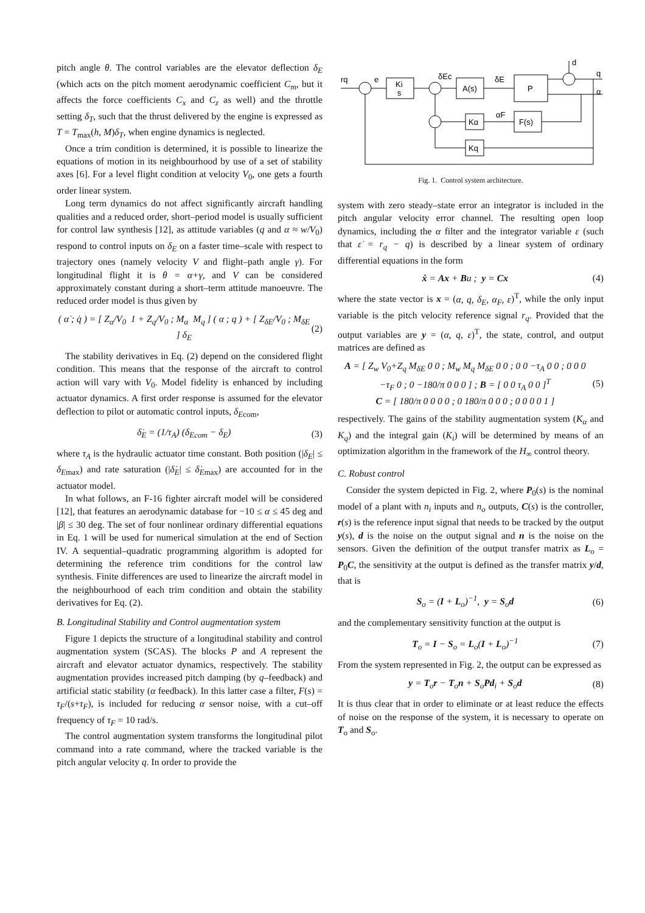pitch angle θ. The control variables are the elevator deflection δ<sub>E</sub> (which acts on the pitch moment aerodynamic coefficient C<sub>m</sub>, but it affects the force coefficients C<sub>x</sub> and C<sub>z</sub> as well) and the throttle setting δ<sub>T</sub>, such that the thrust delivered by the engine is expressed as T = T<sub>max</sub>(h, M)δ<sub>T</sub>, when engine dynamics is neglected.
Once a trim condition is determined, it is possible to linearize the equations of motion in its neighbourhood by use of a set of stability axes [6]. For a level flight condition at velocity V<sub>0</sub>, one gets a fourth order linear system.
Long term dynamics do not affect significantly aircraft handling qualities and a reduced order, short–period model is usually sufficient for control law synthesis [12], as attitude variables (q and α ≈ w/V<sub>0</sub>) respond to control inputs on δ<sub>E</sub> on a faster time–scale with respect to trajectory ones (namely velocity V and flight–path angle γ). For longitudinal flight it is θ = α+γ, and V can be considered approximately constant during a short–term attitude manoeuvre. The reduced order model is thus given by
( α̇ ; q̇ ) = [ Z<sub>α</sub>/V<sub>0</sub> 1 + Z<sub>q</sub>/V<sub>0</sub> ; M<sub>α</sub> M<sub>q</sub> ] ( α ; q ) + [ Z<sub>δE</sub>/V<sub>0</sub> ; M<sub>δE</sub> ] δ<sub>E</sub> (2)
The stability derivatives in Eq. (2) depend on the considered flight condition. This means that the response of the aircraft to control action will vary with V<sub>0</sub>. Model fidelity is enhanced by including actuator dynamics. A first order response is assumed for the elevator deflection to pilot or automatic control inputs, δ<sub>E</sub><sub>com</sub>,
δ̇<sub>E</sub> = (1/τ<sub>A</sub>) (δ<sub>Ecom</sub> − δ<sub>E</sub>) (3)
where τ<sub>A</sub> is the hydraulic actuator time constant. Both position (|δ<sub>E</sub>| ≤ δ<sub>E</sub><sub>max</sub>) and rate saturation (|δ̇<sub>E</sub>| ≤ δ̇<sub>E</sub><sub>max</sub>) are accounted for in the actuator model.
In what follows, an F-16 fighter aircraft model will be considered [12], that features an aerodynamic database for −10 ≤ α ≤ 45 deg and |β| ≤ 30 deg. The set of four nonlinear ordinary differential equations in Eq. 1 will be used for numerical simulation at the end of Section IV. A sequential–quadratic programming algorithm is adopted for determining the reference trim conditions for the control law synthesis. Finite differences are used to linearize the aircraft model in the neighbourhood of each trim condition and obtain the stability derivatives for Eq. (2).
B. Longitudinal Stability and Control augmentation system
Figure 1 depicts the structure of a longitudinal stability and control augmentation system (SCAS). The blocks P and A represent the aircraft and elevator actuator dynamics, respectively. The stability augmentation provides increased pitch damping (by q–feedback) and artificial static stability (α feedback). In this latter case a filter, F(s) = τ<sub>F</sub>/(s+τ<sub>F</sub>), is included for reducing α sensor noise, with a cut–off frequency of τ<sub>F</sub> = 10 rad/s.
The control augmentation system transforms the longitudinal pilot command into a rate command, where the tracked variable is the pitch angular velocity q. In order to provide the
rq
e
Ki
s
δEc
A(s)
δE
P
q
α
d
Kα
αF
F(s)
Kq
Fig. 1. Control system architecture.
system with zero steady–state error an integrator is included in the pitch angular velocity error channel. The resulting open loop dynamics, including the α filter and the integrator variable ε (such that ε̇ = r<sub>q</sub> − q) is described by a linear system of ordinary differential equations in the form
ẋ = Ax + Bu ; y = Cx (4)
where the state vector is x = (α, q, δ<sub>E</sub>, α<sub>F</sub>, ε)<sup>T</sup>, while the only input variable is the pitch velocity reference signal r<sub>q</sub>. Provided that the output variables are y = (α, q, ε)<sup>T</sup>, the state, control, and output matrices are defined as
A = [ Z<sub>w</sub> V<sub>0</sub>+Z<sub>q</sub> M<sub>δE</sub> 0 0 ; M<sub>w</sub> M<sub>q</sub> M<sub>δE</sub> 0 0 ; 0 0 −τ<sub>A</sub> 0 0 ; 0 0 0 −τ<sub>F</sub> 0 ; 0 −180/π 0 0 0 ] ; B = [ 0 0 τ<sub>A</sub> 0 0 ]<sup>T</sup>
C = [ 180/π 0 0 0 0 ; 0 180/π 0 0 0 ; 0 0 0 0 1 ] (5)
respectively. The gains of the stability augmentation system (K<sub>α</sub> and K<sub>q</sub>) and the integral gain (K<sub>i</sub>) will be determined by means of an optimization algorithm in the framework of the H<sub>∞</sub> control theory.
C. Robust control
Consider the system depicted in Fig. 2, where P<sub>0</sub>(s) is the nominal model of a plant with n<sub>i</sub> inputs and n<sub>o</sub> outputs, C(s) is the controller, r(s) is the reference input signal that needs to be tracked by the output y(s), d is the noise on the output signal and n is the noise on the sensors. Given the definition of the output transfer matrix as L<sub>o</sub> = P<sub>0</sub>C, the sensitivity at the output is defined as the transfer matrix y/d, that is
S<sub>o</sub> = (I + L<sub>o</sub>)<sup>−1</sup>, y = S<sub>o</sub>d (6)
and the complementary sensitivity function at the output is
T<sub>o</sub> = I − S<sub>o</sub> = L<sub>o</sub>(I + L<sub>o</sub>)<sup>−1</sup> (7)
From the system represented in Fig. 2, the output can be expressed as
y = T<sub>o</sub>r − T<sub>o</sub>n + S<sub>o</sub>Pd<sub>i</sub> + S<sub>o</sub>d (8)
It is thus clear that in order to eliminate or at least reduce the effects of noise on the response of the system, it is necessary to operate on T<sub>o</sub> and S<sub>o</sub>.